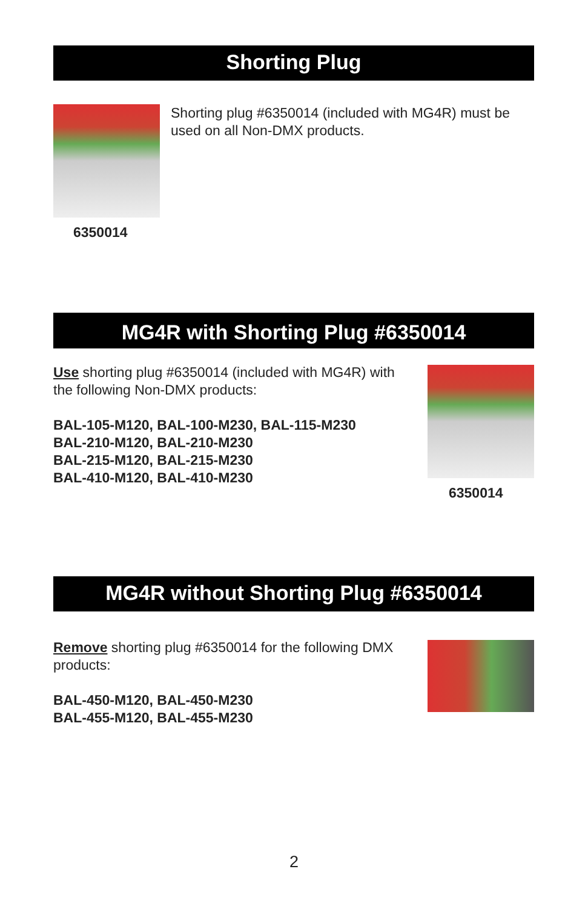Shorting Plug
Shorting plug #6350014 (included with MG4R) must be used on all Non-DMX products.
6350014
MG4R with Shorting Plug #6350014
Use shorting plug #6350014 (included with MG4R) with the following Non-DMX products:
BAL-105-M120, BAL-100-M230, BAL-115-M230
BAL-210-M120, BAL-210-M230
BAL-215-M120, BAL-215-M230
BAL-410-M120, BAL-410-M230
6350014
MG4R without Shorting Plug #6350014
Remove shorting plug #6350014 for the following DMX products:
BAL-450-M120, BAL-450-M230
BAL-455-M120, BAL-455-M230
2